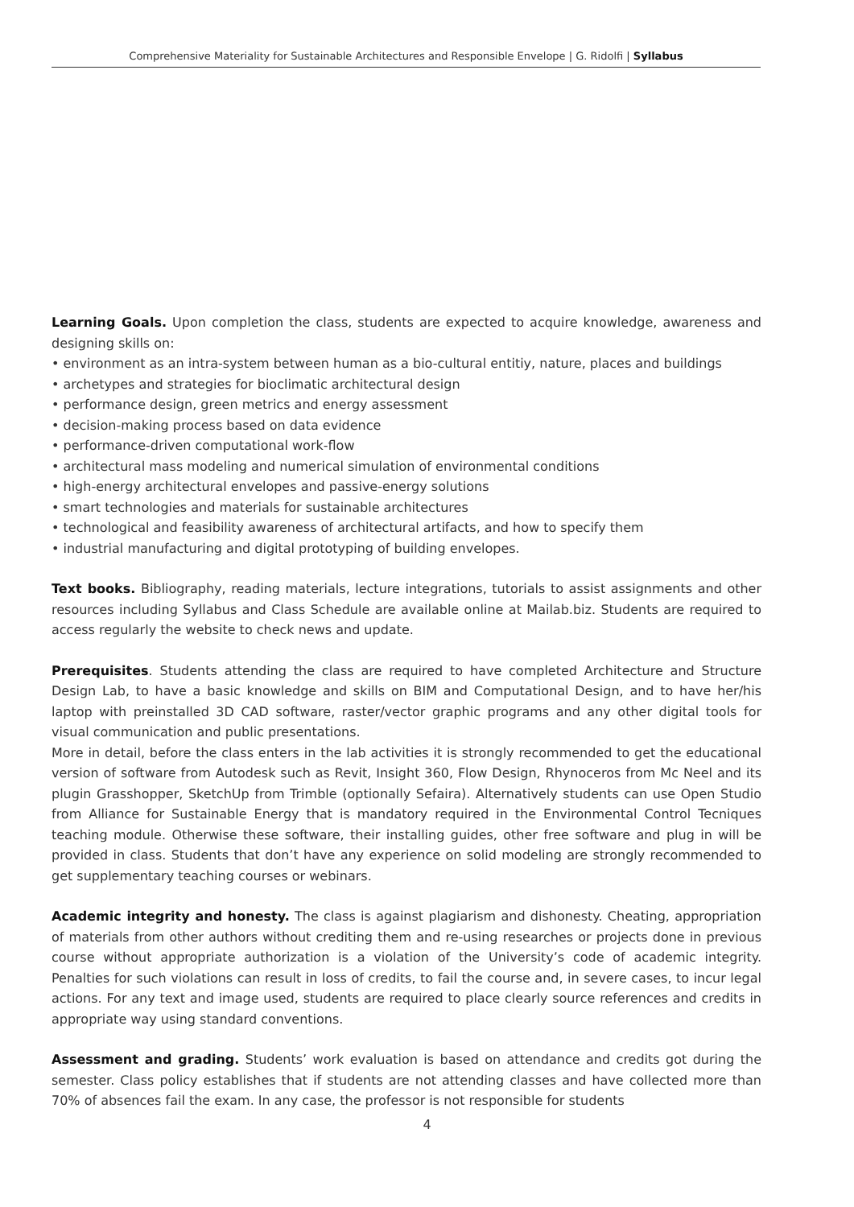Comprehensive Materiality for Sustainable Architectures and Responsible Envelope | G. Ridolfi | Syllabus
Learning Goals. Upon completion the class, students are expected to acquire knowledge, awareness and designing skills on:
• environment as an intra-system between human as a bio-cultural entitiy, nature, places and buildings
• archetypes and strategies for bioclimatic architectural design
• performance design, green metrics and energy assessment
• decision-making process based on data evidence
• performance-driven computational work-flow
• architectural mass modeling and numerical simulation of environmental conditions
• high-energy architectural envelopes and passive-energy solutions
• smart technologies and materials for sustainable architectures
• technological and feasibility awareness of architectural artifacts, and how to specify them
• industrial manufacturing and digital prototyping of building envelopes.
Text books. Bibliography, reading materials, lecture integrations, tutorials to assist assignments and other resources including Syllabus and Class Schedule are available online at Mailab.biz. Students are required to access regularly the website to check news and update.
Prerequisites. Students attending the class are required to have completed Architecture and Structure Design Lab, to have a basic knowledge and skills on BIM and Computational Design, and to have her/his laptop with preinstalled 3D CAD software, raster/vector graphic programs and any other digital tools for visual communication and public presentations.
More in detail, before the class enters in the lab activities it is strongly recommended to get the educational version of software from Autodesk such as Revit, Insight 360, Flow Design, Rhynoceros from Mc Neel and its plugin Grasshopper, SketchUp from Trimble (optionally Sefaira). Alternatively students can use Open Studio from Alliance for Sustainable Energy that is mandatory required in the Environmental Control Tecniques teaching module. Otherwise these software, their installing guides, other free software and plug in will be provided in class. Students that don’t have any experience on solid modeling are strongly recommended to get supplementary teaching courses or webinars.
Academic integrity and honesty. The class is against plagiarism and dishonesty. Cheating, appropriation of materials from other authors without crediting them and re-using researches or projects done in previous course without appropriate authorization is a violation of the University’s code of academic integrity. Penalties for such violations can result in loss of credits, to fail the course and, in severe cases, to incur legal actions. For any text and image used, students are required to place clearly source references and credits in appropriate way using standard conventions.
Assessment and grading. Students’ work evaluation is based on attendance and credits got during the semester. Class policy establishes that if students are not attending classes and have collected more than 70% of absences fail the exam. In any case, the professor is not responsible for students
4